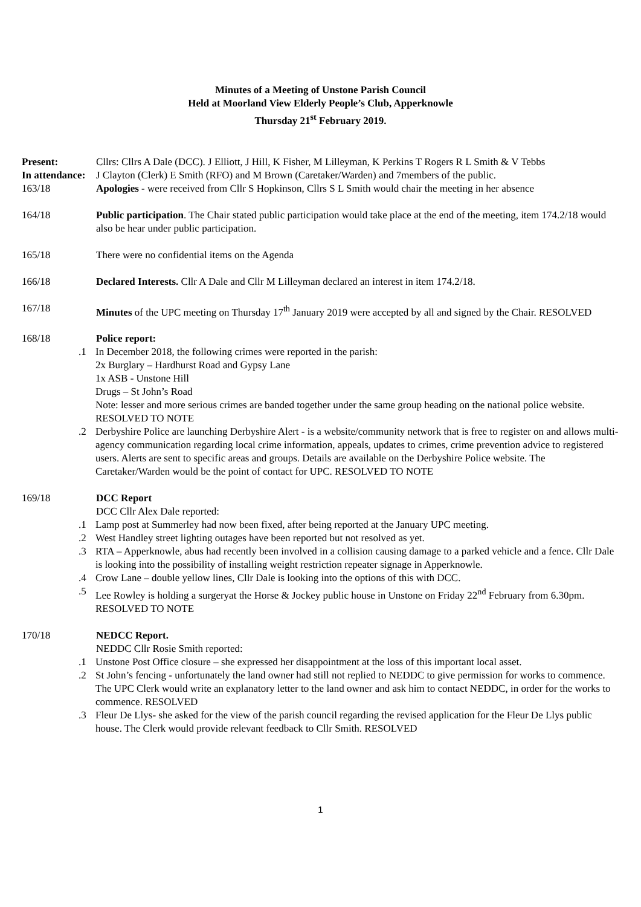Minutes of a Meeting of Unstone Parish Council
Held at Moorland View Elderly People’s Club, Apperknowle
Thursday 21<sup>st</sup> February 2019.
Present: Cllrs: Cllrs A Dale (DCC). J Elliott, J Hill, K Fisher, M Lilleyman, K Perkins T Rogers R L Smith & V Tebbs
In attendance:
J Clayton (Clerk) E Smith (RFO) and M Brown (Caretaker/Warden) and 7members of the public.
163/18 Apologies - were received from Cllr S Hopkinson, Cllrs S L Smith would chair the meeting in her absence
164/18 Public participation. The Chair stated public participation would take place at the end of the meeting, item 174.2/18 would also be hear under public participation.
165/18 There were no confidential items on the Agenda
166/18 Declared Interests. Cllr A Dale and Cllr M Lilleyman declared an interest in item 174.2/18.
167/18 Minutes of the UPC meeting on Thursday 17<sup>th</sup> January 2019 were accepted by all and signed by the Chair. RESOLVED
168/18 Police report:
.1 In December 2018, the following crimes were reported in the parish:
2x Burglary – Hardhurst Road and Gypsy Lane
1x ASB - Unstone Hill
Drugs – St John’s Road
Note: lesser and more serious crimes are banded together under the same group heading on the national police website. RESOLVED TO NOTE
.2 Derbyshire Police are launching Derbyshire Alert - is a website/community network that is free to register on and allows multi-agency communication regarding local crime information, appeals, updates to crimes, crime prevention advice to registered users. Alerts are sent to specific areas and groups. Details are available on the Derbyshire Police website. The Caretaker/Warden would be the point of contact for UPC. RESOLVED TO NOTE
169/18 DCC Report
DCC Cllr Alex Dale reported:
.1 Lamp post at Summerley had now been fixed, after being reported at the January UPC meeting.
.2 West Handley street lighting outages have been reported but not resolved as yet.
.3 RTA – Apperknowle, abus had recently been involved in a collision causing damage to a parked vehicle and a fence. Cllr Dale is looking into the possibility of installing weight restriction repeater signage in Apperknowle.
.4 Crow Lane – double yellow lines, Cllr Dale is looking into the options of this with DCC.
.5 Lee Rowley is holding a surgeryat the Horse & Jockey public house in Unstone on Friday 22<sup>nd</sup> February from 6.30pm. RESOLVED TO NOTE
170/18 NEDCC Report.
NEDDC Cllr Rosie Smith reported:
.1 Unstone Post Office closure – she expressed her disappointment at the loss of this important local asset.
.2 St John’s fencing - unfortunately the land owner had still not replied to NEDDC to give permission for works to commence. The UPC Clerk would write an explanatory letter to the land owner and ask him to contact NEDDC, in order for the works to commence. RESOLVED
.3 Fleur De Llys- she asked for the view of the parish council regarding the revised application for the Fleur De Llys public house. The Clerk would provide relevant feedback to Cllr Smith. RESOLVED
1